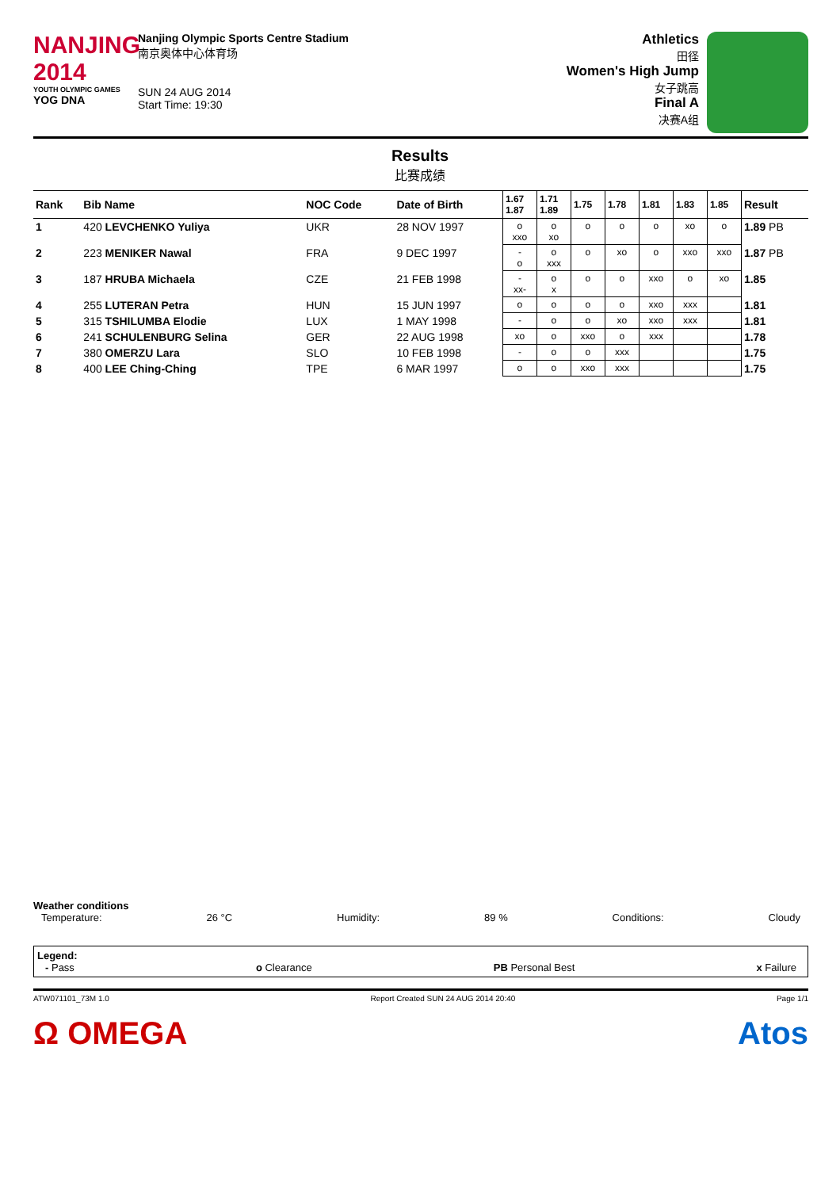NANJING 2014
YOUTH OLYMPIC GAMES
YOG DNA
Nanjing Olympic Sports Centre Stadium
南京奥体中心体育场
SUN 24 AUG 2014
Start Time: 19:30
Athletics
田径
Women's High Jump
女子跳高
Final A
决赛A组
Results
比赛成绩
| Rank | Bib Name | NOC Code | Date of Birth | 1.67 1.87 | 1.71 1.89 | 1.75 | 1.78 | 1.81 | 1.83 | 1.85 | Result |
| --- | --- | --- | --- | --- | --- | --- | --- | --- | --- | --- | --- |
| 1 | 420 LEVCHENKO Yuliya | UKR | 28 NOV 1997 | o xxo | o xo | o | o | o | xo | o | 1.89 PB |
| 2 | 223 MENIKER Nawal | FRA | 9 DEC 1997 | - o | o xxx | o | xo | o | xxo | xxo | 1.87 PB |
| 3 | 187 HRUBA Michaela | CZE | 21 FEB 1998 | - xx- | o x | o | o | xxo | o | xo | 1.85 |
| 4 | 255 LUTERAN Petra | HUN | 15 JUN 1997 | o | o | o | o | xxo | xxx | | 1.81 |
| 5 | 315 TSHILUMBA Elodie | LUX | 1 MAY 1998 | - | o | o | xo | xxo | xxx | | 1.81 |
| 6 | 241 SCHULENBURG Selina | GER | 22 AUG 1998 | xo | o | xxo | o | xxx | | | 1.78 |
| 7 | 380 OMERZU Lara | SLO | 10 FEB 1998 | - | o | o | xxx | | | | 1.75 |
| 8 | 400 LEE Ching-Ching | TPE | 6 MAR 1997 | o | o | xxo | xxx | | | | 1.75 |
Weather conditions
Temperature: 26 °C Humidity: 89 % Conditions: Cloudy
Legend:
- Pass o Clearance PB Personal Best x Failure
ATW071101_73M 1.0 Report Created SUN 24 AUG 2014 20:40 Page 1/1
Ω OMEGA Atos